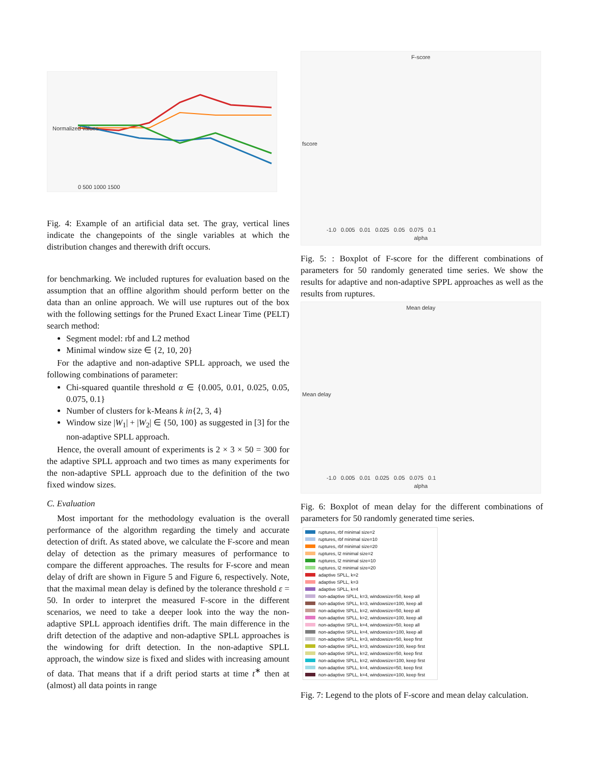Normalized values
0 500 1000 1500
Fig. 4: Example of an artificial data set. The gray, vertical lines indicate the changepoints of the single variables at which the distribution changes and therewith drift occurs.
for benchmarking. We included ruptures for evaluation based on the assumption that an offline algorithm should perform better on the data than an online approach. We will use ruptures out of the box with the following settings for the Pruned Exact Linear Time (PELT) search method:
Segment model: rbf and L2 method
Minimal window size ∈ {2, 10, 20}
For the adaptive and non-adaptive SPLL approach, we used the following combinations of parameter:
Chi-squared quantile threshold α ∈ {0.005, 0.01, 0.025, 0.05, 0.075, 0.1}
Number of clusters for k-Means k in{2, 3, 4}
Window size |W<sub>1</sub>| + |W<sub>2</sub>| ∈ {50, 100} as suggested in [3] for the non-adaptive SPLL approach.
Hence, the overall amount of experiments is 2 × 3 × 50 = 300 for the adaptive SPLL approach and two times as many experiments for the non-adaptive SPLL approach due to the definition of the two fixed window sizes.
C. Evaluation
Most important for the methodology evaluation is the overall performance of the algorithm regarding the timely and accurate detection of drift. As stated above, we calculate the F-score and mean delay of detection as the primary measures of performance to compare the different approaches. The results for F-score and mean delay of drift are shown in Figure 5 and Figure 6, respectively. Note, that the maximal mean delay is defined by the tolerance threshold ε = 50. In order to interpret the measured F-score in the different scenarios, we need to take a deeper look into the way the non-adaptive SPLL approach identifies drift. The main difference in the drift detection of the adaptive and non-adaptive SPLL approaches is the windowing for drift detection. In the non-adaptive SPLL approach, the window size is fixed and slides with increasing amount of data. That means that if a drift period starts at time t<sup>∗</sup> then at (almost) all data points in range
F-score
-1.0 0.005 0.01 0.025 0.05 0.075 0.1
alpha
fscore
Fig. 5: : Boxplot of F-score for the different combinations of parameters for 50 randomly generated time series. We show the results for adaptive and non-adaptive SPPL approaches as well as the results from ruptures.
Mean delay
-1.0 0.005 0.01 0.025 0.05 0.075 0.1
alpha
Mean delay
Fig. 6: Boxplot of mean delay for the different combinations of parameters for 50 randomly generated time series.
ruptures, rbf minimal size=2
ruptures, rbf minimal size=10
ruptures, rbf minimal size=20
ruptures, l2 minimal size=2
ruptures, l2 minimal size=10
ruptures, l2 minimal size=20
adaptive SPLL, k=2
adaptive SPLL, k=3
adaptive SPLL, k=4
non-adaptive SPLL, k=3, windowsize=50, keep all
non-adaptive SPLL, k=3, windowsize=100, keep all
non-adaptive SPLL, k=2, windowsize=50, keep all
non-adaptive SPLL, k=2, windowsize=100, keep all
non-adaptive SPLL, k=4, windowsize=50, keep all
non-adaptive SPLL, k=4, windowsize=100, keep all
non-adaptive SPLL, k=3, windowsize=50, keep first
non-adaptive SPLL, k=3, windowsize=100, keep first
non-adaptive SPLL, k=2, windowsize=50, keep first
non-adaptive SPLL, k=2, windowsize=100, keep first
non-adaptive SPLL, k=4, windowsize=50, keep first
non-adaptive SPLL, k=4, windowsize=100, keep first
Fig. 7: Legend to the plots of F-score and mean delay calculation.